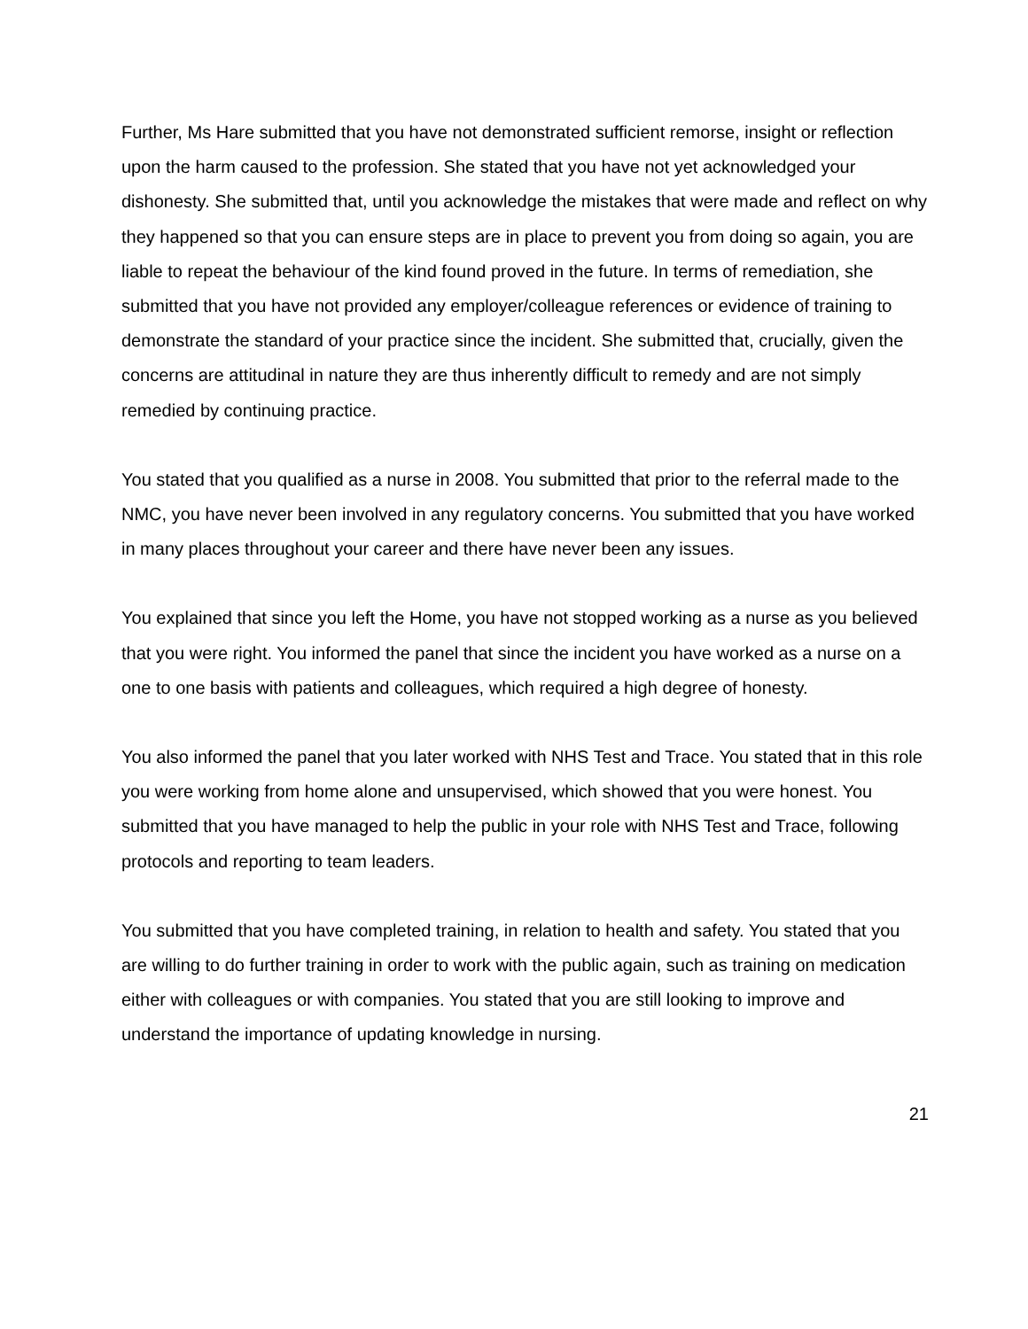Further, Ms Hare submitted that you have not demonstrated sufficient remorse, insight or reflection upon the harm caused to the profession. She stated that you have not yet acknowledged your dishonesty. She submitted that, until you acknowledge the mistakes that were made and reflect on why they happened so that you can ensure steps are in place to prevent you from doing so again, you are liable to repeat the behaviour of the kind found proved in the future. In terms of remediation, she submitted that you have not provided any employer/colleague references or evidence of training to demonstrate the standard of your practice since the incident. She submitted that, crucially, given the concerns are attitudinal in nature they are thus inherently difficult to remedy and are not simply remedied by continuing practice.
You stated that you qualified as a nurse in 2008. You submitted that prior to the referral made to the NMC, you have never been involved in any regulatory concerns. You submitted that you have worked in many places throughout your career and there have never been any issues.
You explained that since you left the Home, you have not stopped working as a nurse as you believed that you were right. You informed the panel that since the incident you have worked as a nurse on a one to one basis with patients and colleagues, which required a high degree of honesty.
You also informed the panel that you later worked with NHS Test and Trace. You stated that in this role you were working from home alone and unsupervised, which showed that you were honest. You submitted that you have managed to help the public in your role with NHS Test and Trace, following protocols and reporting to team leaders.
You submitted that you have completed training, in relation to health and safety. You stated that you are willing to do further training in order to work with the public again, such as training on medication either with colleagues or with companies. You stated that you are still looking to improve and understand the importance of updating knowledge in nursing.
21